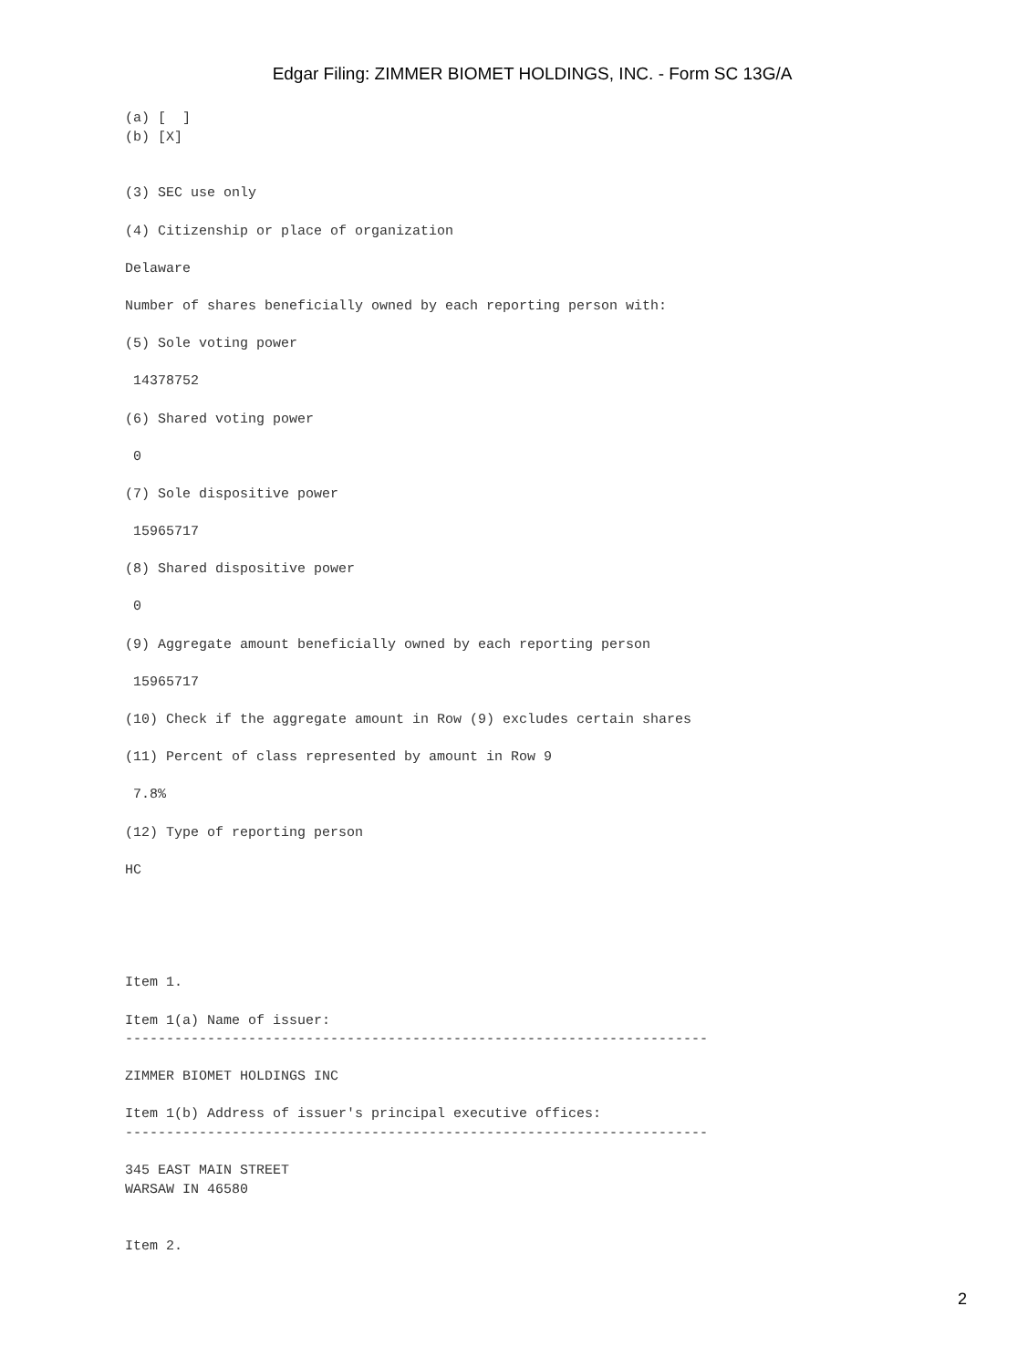Edgar Filing: ZIMMER BIOMET HOLDINGS, INC. - Form SC 13G/A
(a) [  ]
(b) [X]


(3) SEC use only

(4) Citizenship or place of organization

Delaware

Number of shares beneficially owned by each reporting person with:

(5) Sole voting power

 14378752

(6) Shared voting power

 0

(7) Sole dispositive power

 15965717

(8) Shared dispositive power

 0

(9) Aggregate amount beneficially owned by each reporting person

 15965717

(10) Check if the aggregate amount in Row (9) excludes certain shares

(11) Percent of class represented by amount in Row 9

 7.8%

(12) Type of reporting person

HC





Item 1.

Item 1(a) Name of issuer:
-----------------------------------------------------------------------

ZIMMER BIOMET HOLDINGS INC

Item 1(b) Address of issuer's principal executive offices:
-----------------------------------------------------------------------

345 EAST MAIN STREET
WARSAW IN 46580


Item 2.
2